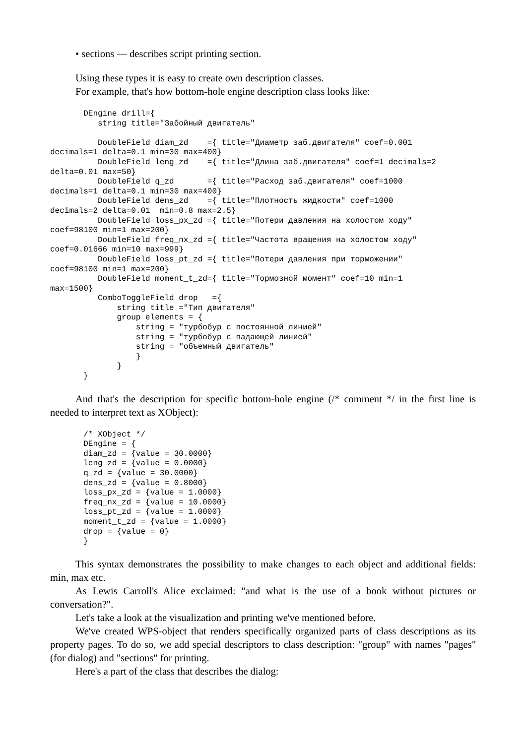• sections — describes script printing section.
Using these types it is easy to create own description classes.
For example, that's how bottom-hole engine description class looks like:
       DEngine drill={
          string title="Забойный двигатель"

          DoubleField diam_zd    ={ title="Диаметр заб.двигателя" coef=0.001
decimals=1 delta=0.1 min=30 max=400}
          DoubleField leng_zd    ={ title="Длина заб.двигателя" coef=1 decimals=2
delta=0.01 max=50}
          DoubleField q_zd       ={ title="Расход заб.двигателя" coef=1000
decimals=1 delta=0.1 min=30 max=400}
          DoubleField dens_zd    ={ title="Плотность жидкости" coef=1000
decimals=2 delta=0.01  min=0.8 max=2.5}
          DoubleField loss_px_zd ={ title="Потери давления на холостом ходу"
coef=98100 min=1 max=200}
          DoubleField freq_nx_zd ={ title="Частота вращения на холостом ходу"
coef=0.01666 min=10 max=999}
          DoubleField loss_pt_zd ={ title="Потери давления при торможении"
coef=98100 min=1 max=200}
          DoubleField moment_t_zd={ title="Тормозной момент" coef=10 min=1
max=1500}
          ComboToggleField drop   ={
              string title ="Тип двигателя"
              group elements = {
                  string = "турбобур с постоянной линией"
                  string = "турбобур с падающей линией"
                  string = "объемный двигатель"
                  }
              }
       }
And that's the description for specific bottom-hole engine (/* comment */ in the first line is needed to interpret text as XObject):
       /* XObject */
       DEngine = {
       diam_zd = {value = 30.0000}
       leng_zd = {value = 0.0000}
       q_zd = {value = 30.0000}
       dens_zd = {value = 0.8000}
       loss_px_zd = {value = 1.0000}
       freq_nx_zd = {value = 10.0000}
       loss_pt_zd = {value = 1.0000}
       moment_t_zd = {value = 1.0000}
       drop = {value = 0}
       }
This syntax demonstrates the possibility to make changes to each object and additional fields: min, max etc.
As Lewis Carroll's Alice exclaimed: "and what is the use of a book without pictures or conversation?".
Let's take a look at the visualization and printing we've mentioned before.
We've created WPS-object that renders specifically organized parts of class descriptions as its property pages. To do so, we add special descriptors to class description: "group" with names "pages" (for dialog) and "sections" for printing.
Here's a part of the class that describes the dialog: